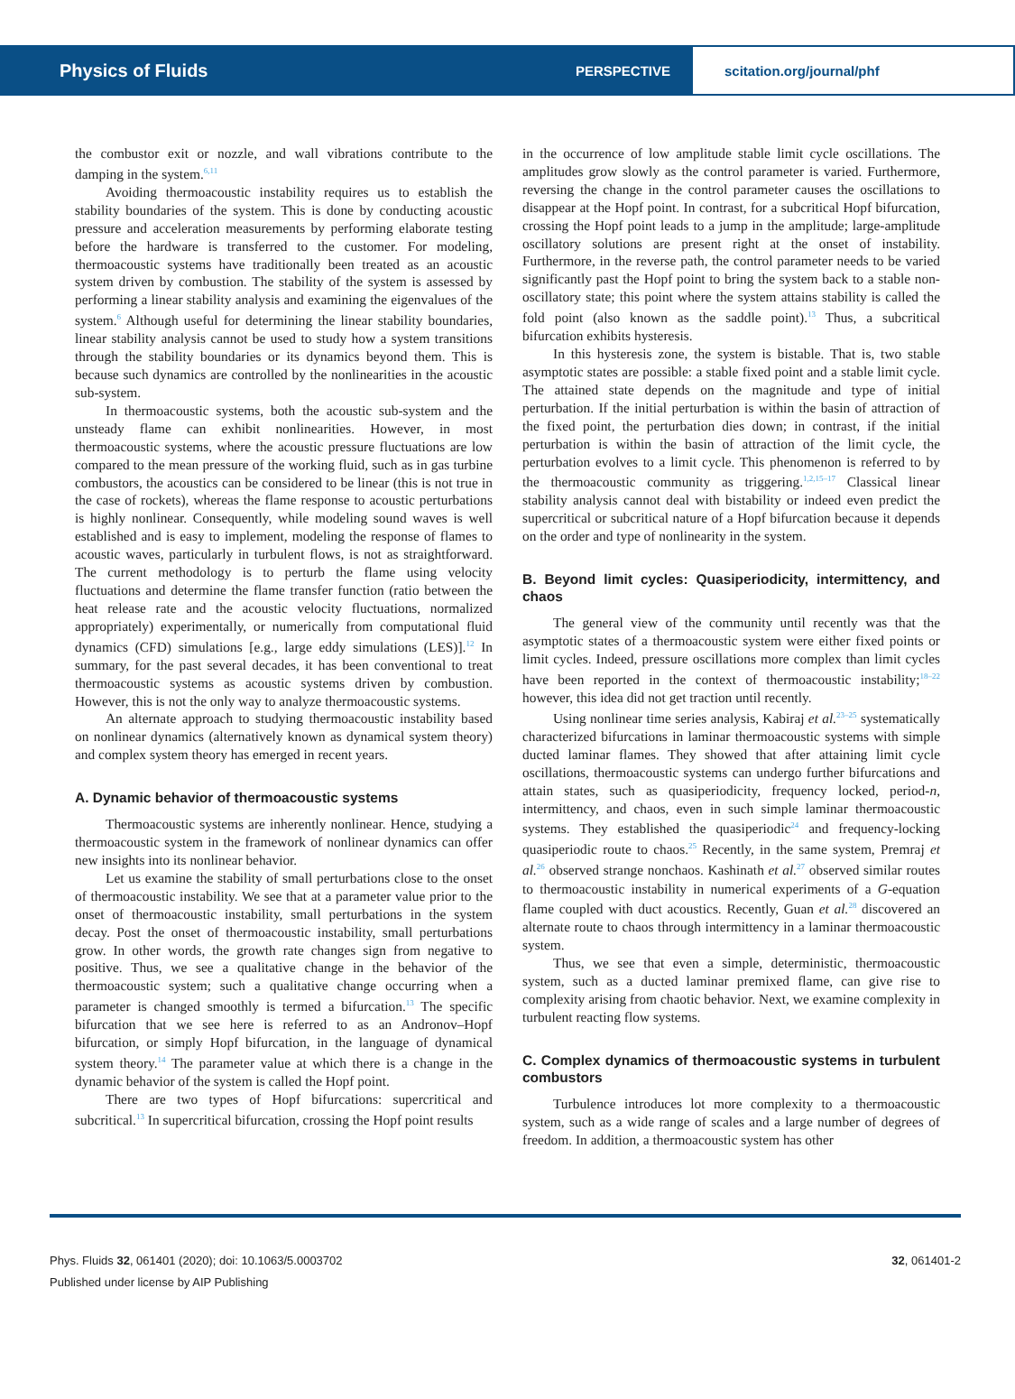Physics of Fluids
PERSPECTIVE
scitation.org/journal/phf
the combustor exit or nozzle, and wall vibrations contribute to the damping in the system.<sup>6,11</sup>
Avoiding thermoacoustic instability requires us to establish the stability boundaries of the system. This is done by conducting acoustic pressure and acceleration measurements by performing elaborate testing before the hardware is transferred to the customer. For modeling, thermoacoustic systems have traditionally been treated as an acoustic system driven by combustion. The stability of the system is assessed by performing a linear stability analysis and examining the eigenvalues of the system.<sup>6</sup> Although useful for determining the linear stability boundaries, linear stability analysis cannot be used to study how a system transitions through the stability boundaries or its dynamics beyond them. This is because such dynamics are controlled by the nonlinearities in the acoustic sub-system.
In thermoacoustic systems, both the acoustic sub-system and the unsteady flame can exhibit nonlinearities. However, in most thermoacoustic systems, where the acoustic pressure fluctuations are low compared to the mean pressure of the working fluid, such as in gas turbine combustors, the acoustics can be considered to be linear (this is not true in the case of rockets), whereas the flame response to acoustic perturbations is highly nonlinear. Consequently, while modeling sound waves is well established and is easy to implement, modeling the response of flames to acoustic waves, particularly in turbulent flows, is not as straightforward. The current methodology is to perturb the flame using velocity fluctuations and determine the flame transfer function (ratio between the heat release rate and the acoustic velocity fluctuations, normalized appropriately) experimentally, or numerically from computational fluid dynamics (CFD) simulations [e.g., large eddy simulations (LES)].<sup>12</sup> In summary, for the past several decades, it has been conventional to treat thermoacoustic systems as acoustic systems driven by combustion. However, this is not the only way to analyze thermoacoustic systems.
An alternate approach to studying thermoacoustic instability based on nonlinear dynamics (alternatively known as dynamical system theory) and complex system theory has emerged in recent years.
A. Dynamic behavior of thermoacoustic systems
Thermoacoustic systems are inherently nonlinear. Hence, studying a thermoacoustic system in the framework of nonlinear dynamics can offer new insights into its nonlinear behavior.
Let us examine the stability of small perturbations close to the onset of thermoacoustic instability. We see that at a parameter value prior to the onset of thermoacoustic instability, small perturbations in the system decay. Post the onset of thermoacoustic instability, small perturbations grow. In other words, the growth rate changes sign from negative to positive. Thus, we see a qualitative change in the behavior of the thermoacoustic system; such a qualitative change occurring when a parameter is changed smoothly is termed a bifurcation.<sup>13</sup> The specific bifurcation that we see here is referred to as an Andronov–Hopf bifurcation, or simply Hopf bifurcation, in the language of dynamical system theory.<sup>14</sup> The parameter value at which there is a change in the dynamic behavior of the system is called the Hopf point.
There are two types of Hopf bifurcations: supercritical and subcritical.<sup>13</sup> In supercritical bifurcation, crossing the Hopf point results
in the occurrence of low amplitude stable limit cycle oscillations. The amplitudes grow slowly as the control parameter is varied. Furthermore, reversing the change in the control parameter causes the oscillations to disappear at the Hopf point. In contrast, for a subcritical Hopf bifurcation, crossing the Hopf point leads to a jump in the amplitude; large-amplitude oscillatory solutions are present right at the onset of instability. Furthermore, in the reverse path, the control parameter needs to be varied significantly past the Hopf point to bring the system back to a stable non-oscillatory state; this point where the system attains stability is called the fold point (also known as the saddle point).<sup>13</sup> Thus, a subcritical bifurcation exhibits hysteresis.
In this hysteresis zone, the system is bistable. That is, two stable asymptotic states are possible: a stable fixed point and a stable limit cycle. The attained state depends on the magnitude and type of initial perturbation. If the initial perturbation is within the basin of attraction of the fixed point, the perturbation dies down; in contrast, if the initial perturbation is within the basin of attraction of the limit cycle, the perturbation evolves to a limit cycle. This phenomenon is referred to by the thermoacoustic community as triggering.<sup>1,2,15–17</sup> Classical linear stability analysis cannot deal with bistability or indeed even predict the supercritical or subcritical nature of a Hopf bifurcation because it depends on the order and type of nonlinearity in the system.
B. Beyond limit cycles: Quasiperiodicity, intermittency, and chaos
The general view of the community until recently was that the asymptotic states of a thermoacoustic system were either fixed points or limit cycles. Indeed, pressure oscillations more complex than limit cycles have been reported in the context of thermoacoustic instability;<sup>18–22</sup> however, this idea did not get traction until recently.
Using nonlinear time series analysis, Kabiraj et al.<sup>23–25</sup> systematically characterized bifurcations in laminar thermoacoustic systems with simple ducted laminar flames. They showed that after attaining limit cycle oscillations, thermoacoustic systems can undergo further bifurcations and attain states, such as quasiperiodicity, frequency locked, period-n, intermittency, and chaos, even in such simple laminar thermoacoustic systems. They established the quasiperiodic<sup>24</sup> and frequency-locking quasiperiodic route to chaos.<sup>25</sup> Recently, in the same system, Premraj et al.<sup>26</sup> observed strange nonchaos. Kashinath et al.<sup>27</sup> observed similar routes to thermoacoustic instability in numerical experiments of a G-equation flame coupled with duct acoustics. Recently, Guan et al.<sup>28</sup> discovered an alternate route to chaos through intermittency in a laminar thermoacoustic system.
Thus, we see that even a simple, deterministic, thermoacoustic system, such as a ducted laminar premixed flame, can give rise to complexity arising from chaotic behavior. Next, we examine complexity in turbulent reacting flow systems.
C. Complex dynamics of thermoacoustic systems in turbulent combustors
Turbulence introduces lot more complexity to a thermoacoustic system, such as a wide range of scales and a large number of degrees of freedom. In addition, a thermoacoustic system has other
Phys. Fluids 32, 061401 (2020); doi: 10.1063/5.0003702
Published under license by AIP Publishing
32, 061401-2